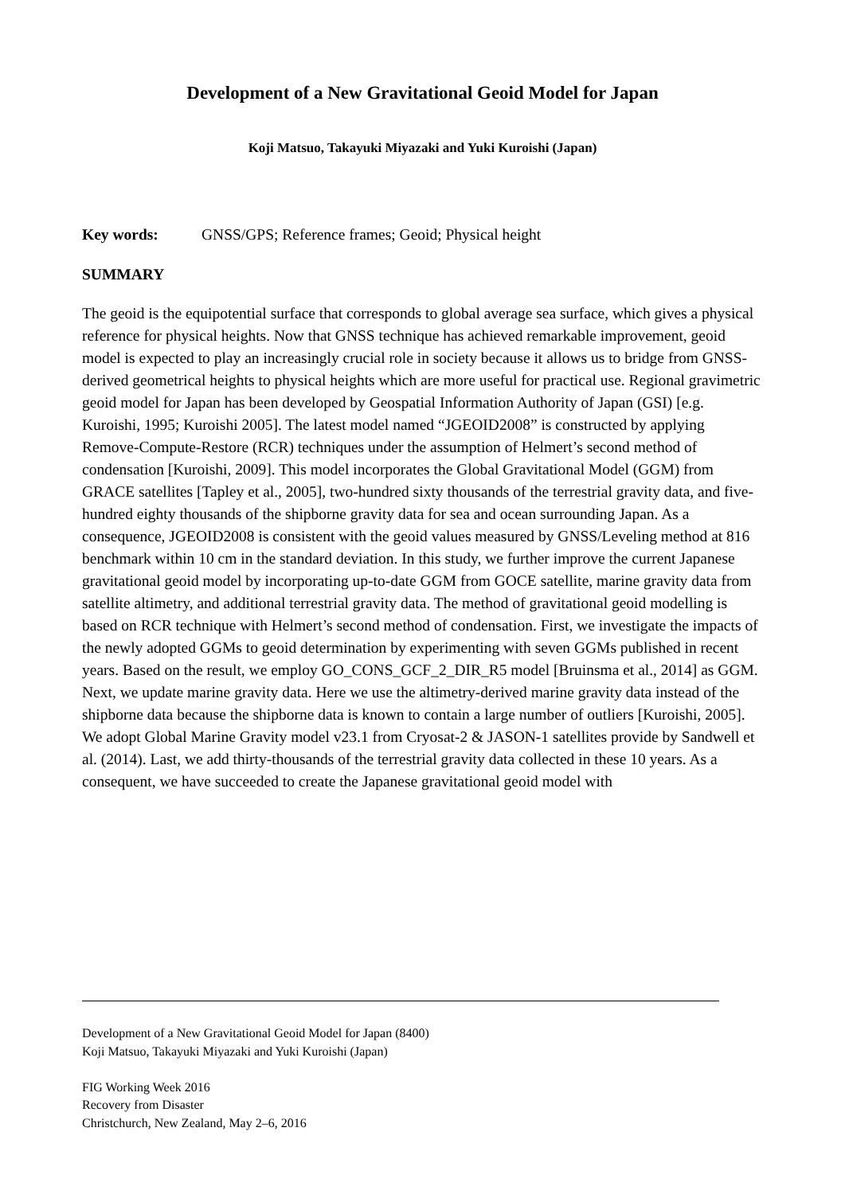Development of a New Gravitational Geoid Model for Japan
Koji Matsuo, Takayuki Miyazaki and Yuki Kuroishi (Japan)
Key words: GNSS/GPS; Reference frames; Geoid; Physical height
SUMMARY
The geoid is the equipotential surface that corresponds to global average sea surface, which gives a physical reference for physical heights. Now that GNSS technique has achieved remarkable improvement, geoid model is expected to play an increasingly crucial role in society because it allows us to bridge from GNSS-derived geometrical heights to physical heights which are more useful for practical use. Regional gravimetric geoid model for Japan has been developed by Geospatial Information Authority of Japan (GSI) [e.g. Kuroishi, 1995; Kuroishi 2005]. The latest model named “JGEOID2008” is constructed by applying Remove-Compute-Restore (RCR) techniques under the assumption of Helmert’s second method of condensation [Kuroishi, 2009]. This model incorporates the Global Gravitational Model (GGM) from GRACE satellites [Tapley et al., 2005], two-hundred sixty thousands of the terrestrial gravity data, and five-hundred eighty thousands of the shipborne gravity data for sea and ocean surrounding Japan. As a consequence, JGEOID2008 is consistent with the geoid values measured by GNSS/Leveling method at 816 benchmark within 10 cm in the standard deviation. In this study, we further improve the current Japanese gravitational geoid model by incorporating up-to-date GGM from GOCE satellite, marine gravity data from satellite altimetry, and additional terrestrial gravity data. The method of gravitational geoid modelling is based on RCR technique with Helmert’s second method of condensation. First, we investigate the impacts of the newly adopted GGMs to geoid determination by experimenting with seven GGMs published in recent years. Based on the result, we employ GO_CONS_GCF_2_DIR_R5 model [Bruinsma et al., 2014] as GGM. Next, we update marine gravity data. Here we use the altimetry-derived marine gravity data instead of the shipborne data because the shipborne data is known to contain a large number of outliers [Kuroishi, 2005]. We adopt Global Marine Gravity model v23.1 from Cryosat-2 & JASON-1 satellites provide by Sandwell et al. (2014). Last, we add thirty-thousands of the terrestrial gravity data collected in these 10 years. As a consequent, we have succeeded to create the Japanese gravitational geoid model with
Development of a New Gravitational Geoid Model for Japan (8400)
Koji Matsuo, Takayuki Miyazaki and Yuki Kuroishi (Japan)
FIG Working Week 2016
Recovery from Disaster
Christchurch, New Zealand, May 2–6, 2016